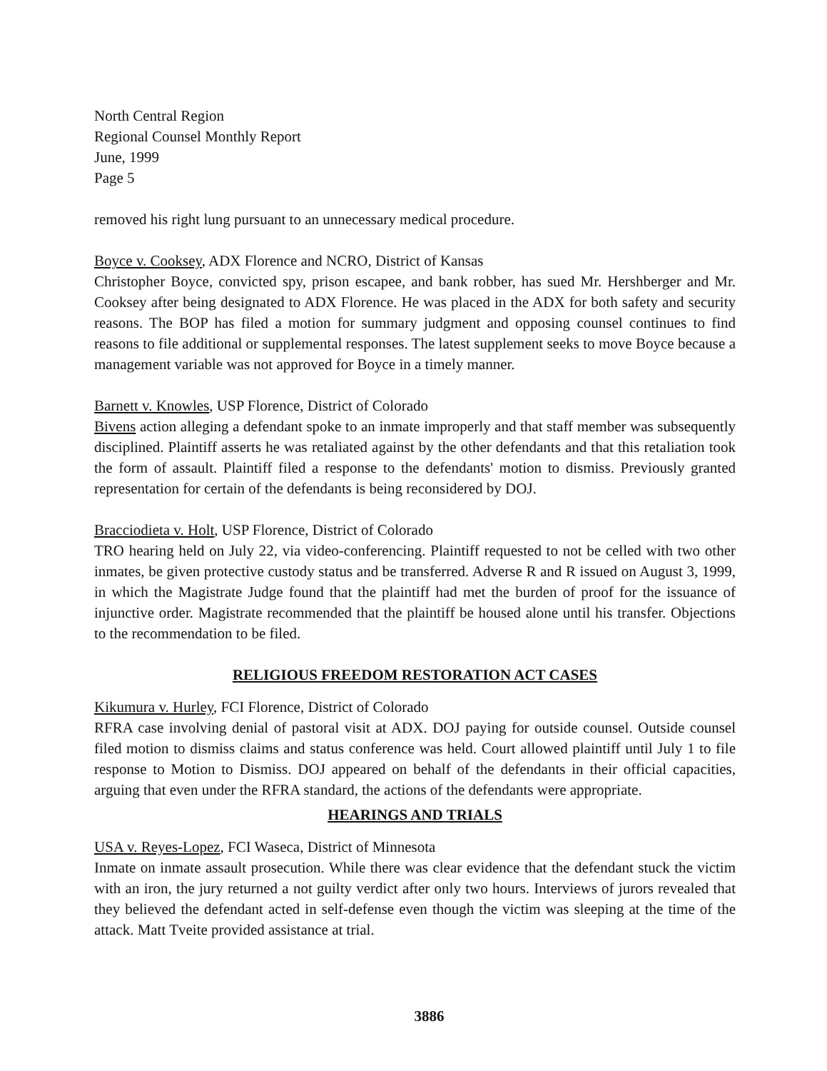North Central Region
Regional Counsel Monthly Report
June, 1999
Page 5
removed his right lung pursuant to an unnecessary medical procedure.
Boyce v. Cooksey, ADX Florence and NCRO, District of Kansas
Christopher Boyce, convicted spy, prison escapee, and bank robber, has sued Mr. Hershberger and Mr. Cooksey after being designated to ADX Florence. He was placed in the ADX for both safety and security reasons. The BOP has filed a motion for summary judgment and opposing counsel continues to find reasons to file additional or supplemental responses. The latest supplement seeks to move Boyce because a management variable was not approved for Boyce in a timely manner.
Barnett v. Knowles, USP Florence, District of Colorado
Bivens action alleging a defendant spoke to an inmate improperly and that staff member was subsequently disciplined. Plaintiff asserts he was retaliated against by the other defendants and that this retaliation took the form of assault. Plaintiff filed a response to the defendants' motion to dismiss. Previously granted representation for certain of the defendants is being reconsidered by DOJ.
Bracciodieta v. Holt, USP Florence, District of Colorado
TRO hearing held on July 22, via video-conferencing. Plaintiff requested to not be celled with two other inmates, be given protective custody status and be transferred. Adverse R and R issued on August 3, 1999, in which the Magistrate Judge found that the plaintiff had met the burden of proof for the issuance of injunctive order. Magistrate recommended that the plaintiff be housed alone until his transfer. Objections to the recommendation to be filed.
RELIGIOUS FREEDOM RESTORATION ACT CASES
Kikumura v. Hurley, FCI Florence, District of Colorado
RFRA case involving denial of pastoral visit at ADX. DOJ paying for outside counsel. Outside counsel filed motion to dismiss claims and status conference was held. Court allowed plaintiff until July 1 to file response to Motion to Dismiss. DOJ appeared on behalf of the defendants in their official capacities, arguing that even under the RFRA standard, the actions of the defendants were appropriate.
HEARINGS AND TRIALS
USA v. Reyes-Lopez, FCI Waseca, District of Minnesota
Inmate on inmate assault prosecution. While there was clear evidence that the defendant stuck the victim with an iron, the jury returned a not guilty verdict after only two hours. Interviews of jurors revealed that they believed the defendant acted in self-defense even though the victim was sleeping at the time of the attack. Matt Tveite provided assistance at trial.
3886